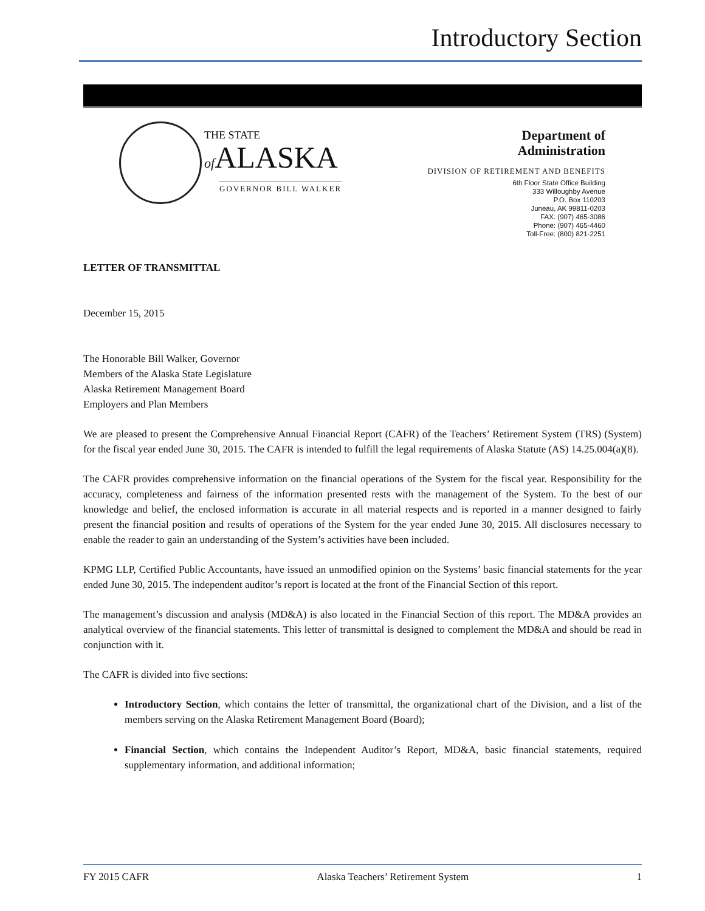Introductory Section
THE STATE
of ALASKA
GOVERNOR BILL WALKER
Department of
Administration
DIVISION OF RETIREMENT AND BENEFITS
6th Floor State Office Building
333 Willoughby Avenue
P.O. Box 110203
Juneau, AK 99811-0203
FAX: (907) 465-3086
Phone: (907) 465-4460
Toll-Free: (800) 821-2251
LETTER OF TRANSMITTAL
December 15, 2015
The Honorable Bill Walker, Governor
Members of the Alaska State Legislature
Alaska Retirement Management Board
Employers and Plan Members
We are pleased to present the Comprehensive Annual Financial Report (CAFR) of the Teachers’ Retirement System (TRS) (System) for the fiscal year ended June 30, 2015. The CAFR is intended to fulfill the legal requirements of Alaska Statute (AS) 14.25.004(a)(8).
The CAFR provides comprehensive information on the financial operations of the System for the fiscal year. Responsibility for the accuracy, completeness and fairness of the information presented rests with the management of the System. To the best of our knowledge and belief, the enclosed information is accurate in all material respects and is reported in a manner designed to fairly present the financial position and results of operations of the System for the year ended June 30, 2015. All disclosures necessary to enable the reader to gain an understanding of the System’s activities have been included.
KPMG LLP, Certified Public Accountants, have issued an unmodified opinion on the Systems’ basic financial statements for the year ended June 30, 2015. The independent auditor’s report is located at the front of the Financial Section of this report.
The management’s discussion and analysis (MD&A) is also located in the Financial Section of this report. The MD&A provides an analytical overview of the financial statements. This letter of transmittal is designed to complement the MD&A and should be read in conjunction with it.
The CAFR is divided into five sections:
Introductory Section, which contains the letter of transmittal, the organizational chart of the Division, and a list of the members serving on the Alaska Retirement Management Board (Board);
Financial Section, which contains the Independent Auditor’s Report, MD&A, basic financial statements, required supplementary information, and additional information;
FY 2015 CAFR Alaska Teachers’ Retirement System 1